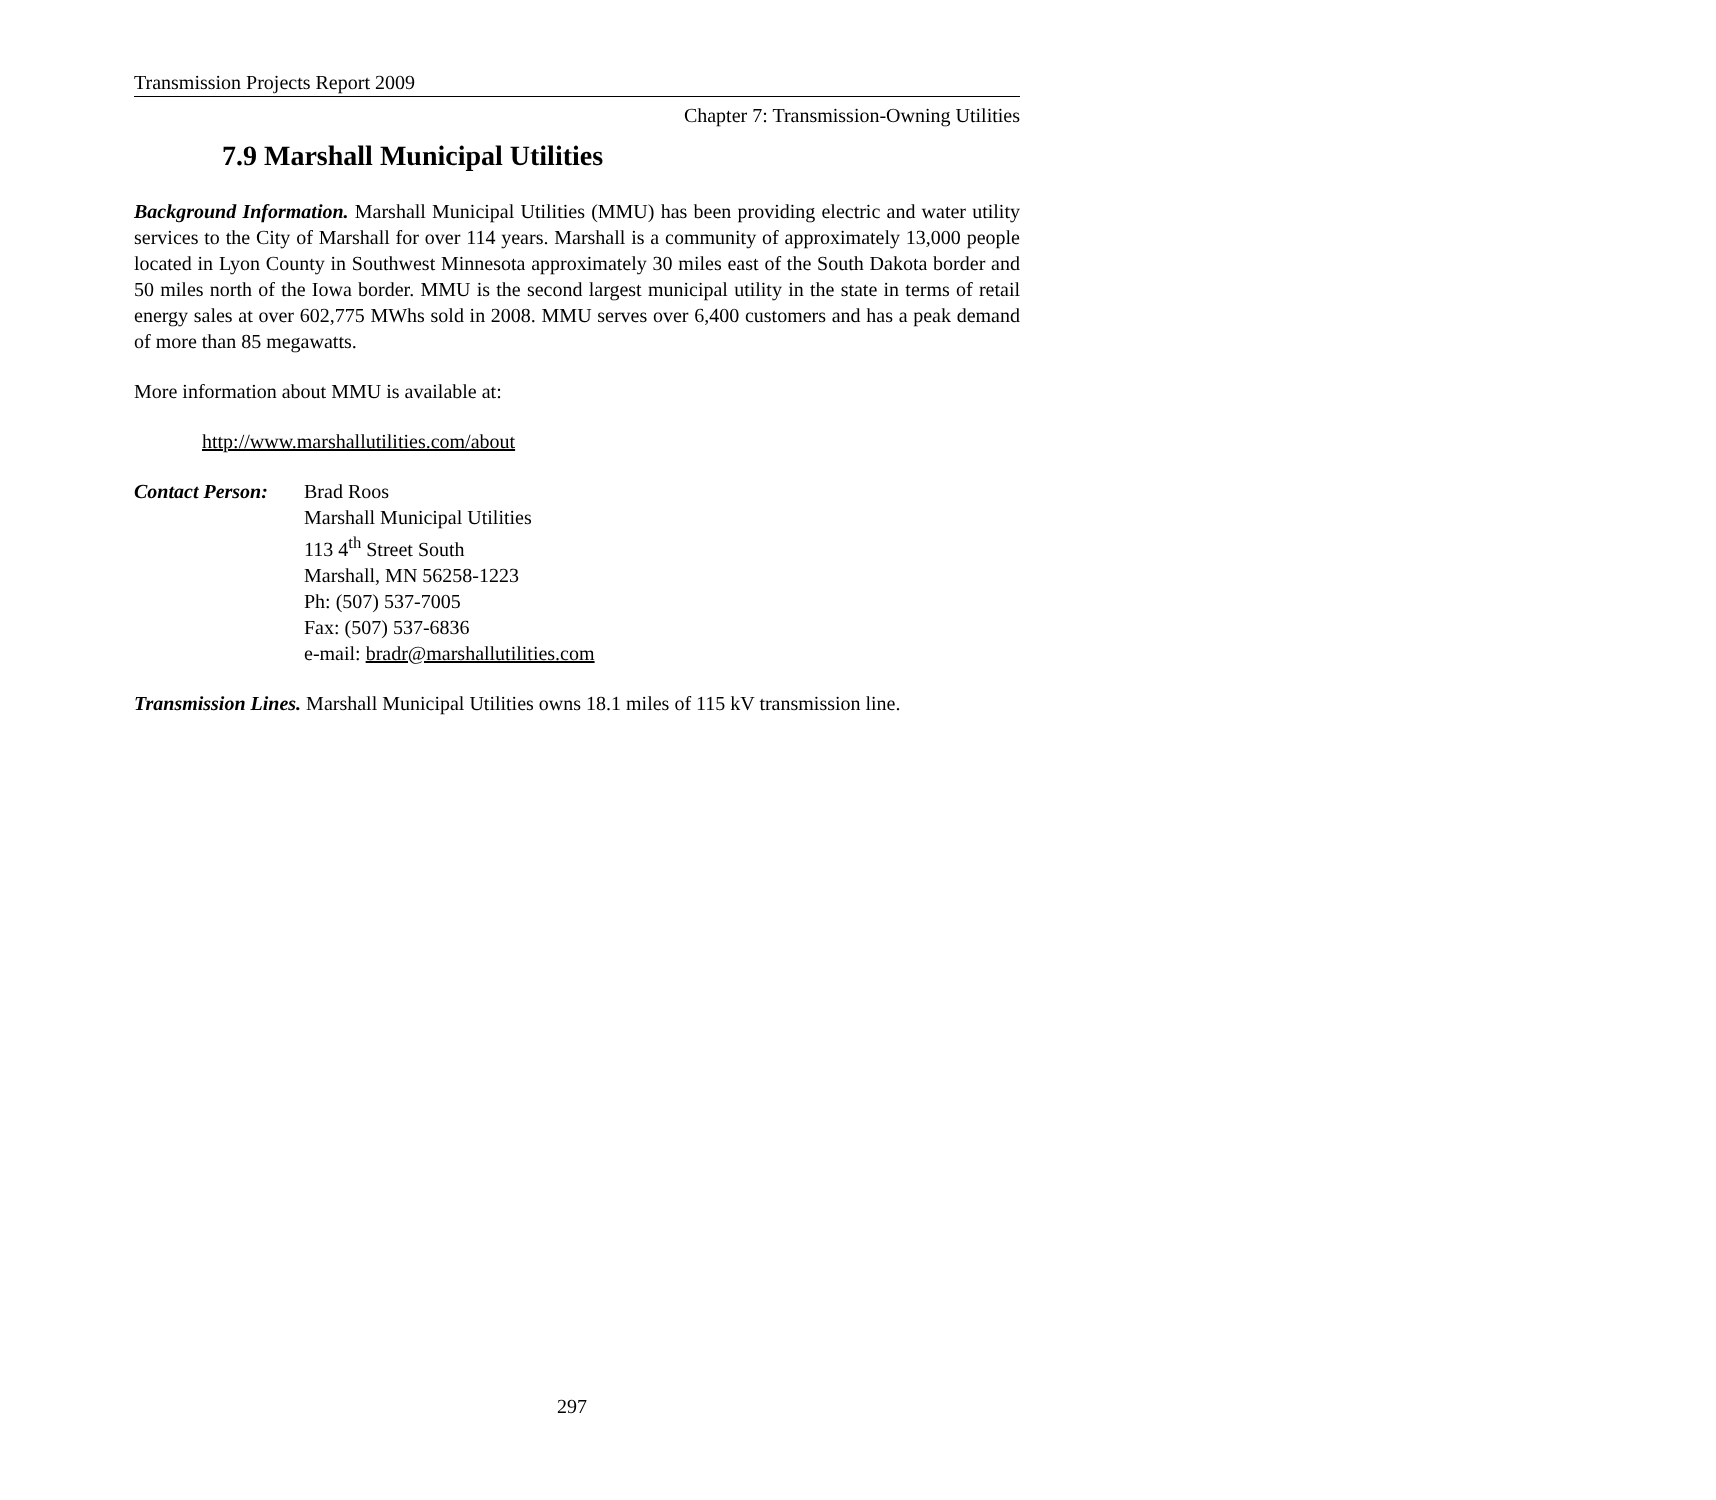Transmission Projects Report 2009
Chapter 7: Transmission-Owning Utilities
7.9 Marshall Municipal Utilities
Background Information. Marshall Municipal Utilities (MMU) has been providing electric and water utility services to the City of Marshall for over 114 years. Marshall is a community of approximately 13,000 people located in Lyon County in Southwest Minnesota approximately 30 miles east of the South Dakota border and 50 miles north of the Iowa border. MMU is the second largest municipal utility in the state in terms of retail energy sales at over 602,775 MWhs sold in 2008. MMU serves over 6,400 customers and has a peak demand of more than 85 megawatts.
More information about MMU is available at:
http://www.marshallutilities.com/about
Contact Person:
Brad Roos
Marshall Municipal Utilities
113 4<sup>th</sup> Street South
Marshall, MN 56258-1223
Ph: (507) 537-7005
Fax: (507) 537-6836
e-mail: bradr@marshallutilities.com
Transmission Lines. Marshall Municipal Utilities owns 18.1 miles of 115 kV transmission line.
297